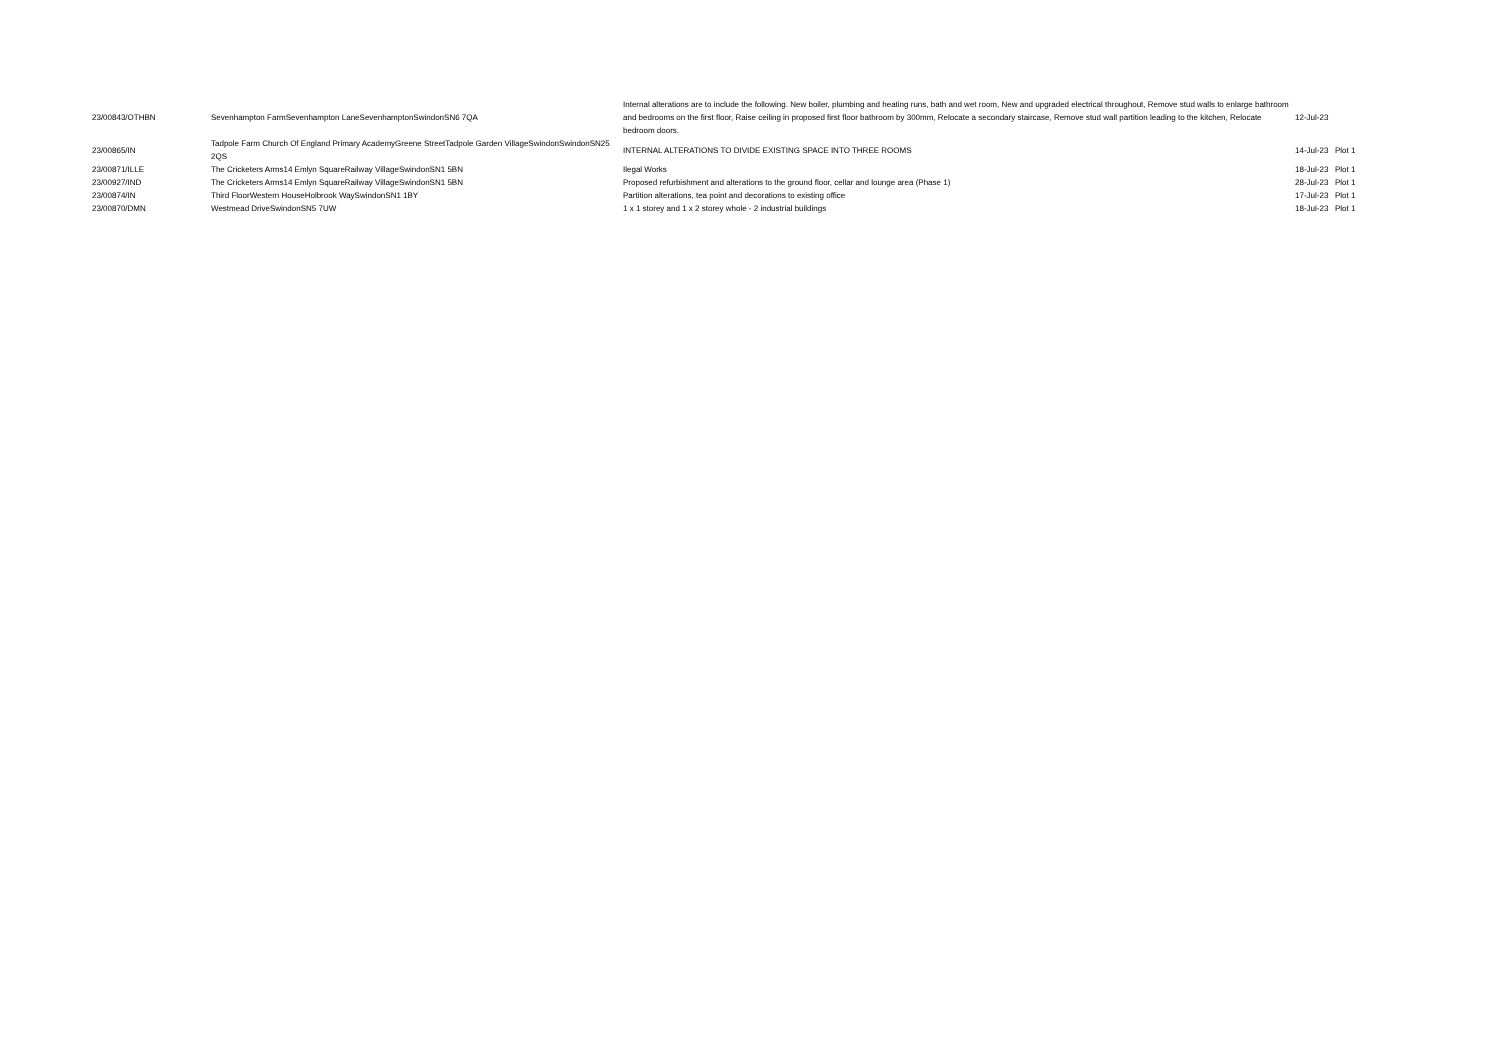| 23/00843/OTHBN | Sevenhampton FarmSevenhampton LaneSevenhamptonSwindonSN6 7QA | Internal alterations are to include the following. New boiler, plumbing and heating runs, bath and wet room, New and upgraded electrical throughout, Remove stud walls to enlarge bathroom and bedrooms on the first floor, Raise ceiling in proposed first floor bathroom by 300mm, Relocate a secondary staircase, Remove stud wall partition leading to the kitchen, Relocate bedroom doors. | 12-Jul-23 | |
| 23/00865/IN | Tadpole Farm Church Of England Primary AcademyGreene StreetTadpole Garden VillageSwindonSwindonSN25 2QS | INTERNAL ALTERATIONS TO DIVIDE EXISTING SPACE INTO THREE ROOMS | 14-Jul-23 | Plot 1 |
| 23/00871/ILLE | The Cricketers Arms14 Emlyn SquareRailway VillageSwindonSN1 5BN | Ilegal Works | 18-Jul-23 | Plot 1 |
| 23/00927/IND | The Cricketers Arms14 Emlyn SquareRailway VillageSwindonSN1 5BN | Proposed refurbishment and alterations to the ground floor, cellar and lounge area (Phase 1) | 28-Jul-23 | Plot 1 |
| 23/00874/IN | Third FloorWestern HouseHolbrook WaySwindonSN1 1BY | Partition alterations, tea point and decorations to existing office | 17-Jul-23 | Plot 1 |
| 23/00870/DMN | Westmead DriveSwindonSN5 7UW | 1 x 1 storey and 1 x 2 storey whole - 2 industrial buildings | 18-Jul-23 | Plot 1 |